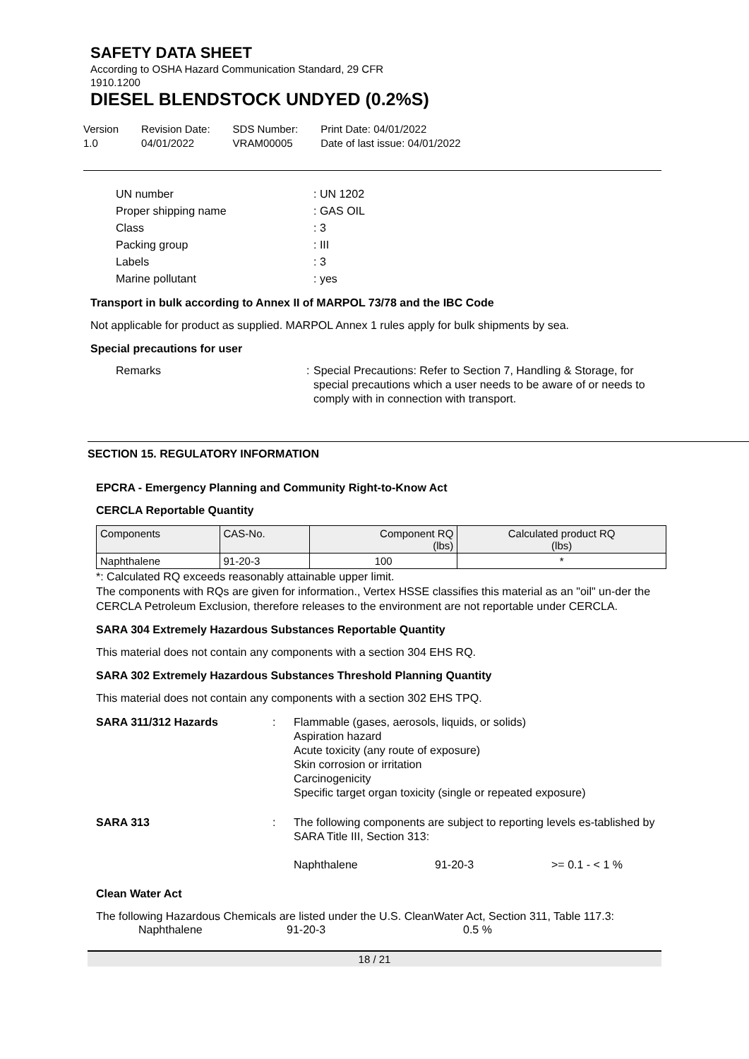SAFETY DATA SHEET
According to OSHA Hazard Communication Standard, 29 CFR
1910.1200
DIESEL BLENDSTOCK UNDYED (0.2%S)
Version
1.0
Revision Date:
04/01/2022
SDS Number:
VRAM00005
Print Date: 04/01/2022
Date of last issue: 04/01/2022
UN number: UN 1202 Proper shipping name: GAS OIL Class: 3 Packing group: III Labels: 3 Marine pollutant: yes
Transport in bulk according to Annex II of MARPOL 73/78 and the IBC Code
Not applicable for product as supplied. MARPOL Annex 1 rules apply for bulk shipments by sea.
Special precautions for user
Remarks: Special Precautions: Refer to Section 7, Handling & Storage, for special precautions which a user needs to be aware of or needs to comply with in connection with transport.
SECTION 15. REGULATORY INFORMATION
EPCRA - Emergency Planning and Community Right-to-Know Act
CERCLA Reportable Quantity
| Components | CAS-No. | Component RQ (lbs) | Calculated product RQ (lbs) |
| --- | --- | --- | --- |
| Naphthalene | 91-20-3 | 100 | * |
*: Calculated RQ exceeds reasonably attainable upper limit.
The components with RQs are given for information., Vertex HSSE classifies this material as an "oil" un-der the CERCLA Petroleum Exclusion, therefore releases to the environment are not reportable under CERCLA.
SARA 304 Extremely Hazardous Substances Reportable Quantity
This material does not contain any components with a section 304 EHS RQ.
SARA 302 Extremely Hazardous Substances Threshold Planning Quantity
This material does not contain any components with a section 302 EHS TPQ.
SARA 311/312 Hazards: Flammable (gases, aerosols, liquids, or solids)
Aspiration hazard
Acute toxicity (any route of exposure)
Skin corrosion or irritation
Carcinogenicity
Specific target organ toxicity (single or repeated exposure)
SARA 313: The following components are subject to reporting levels es-tablished by SARA Title III, Section 313:
Naphthalene 91-20-3 >= 0.1 - < 1 %
Clean Water Act
The following Hazardous Chemicals are listed under the U.S. CleanWater Act, Section 311, Table 117.3:
Naphthalene 91-20-3 0.5 %
18 / 21